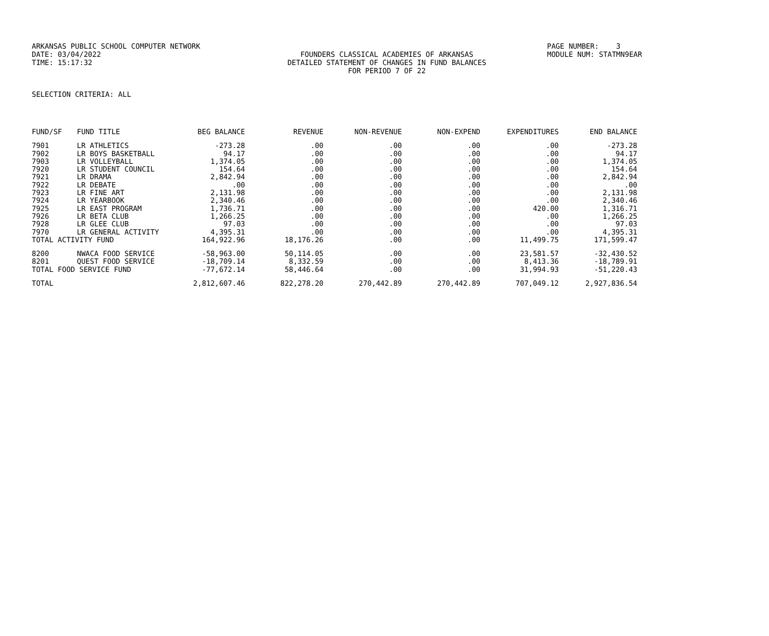ARKANSAS PUBLIC SCHOOL COMPUTER NETWORK PAGE NUMBER: 3
DATE: 03/04/2022 FOUNDERS CLASSICAL ACADEMIES OF ARKANSAS MODULE NUM: STATMN9EAR
TIME: 15:17:32 DETAILED STATEMENT OF CHANGES IN FUND BALANCES
FOR PERIOD 7 OF 22
SELECTION CRITERIA: ALL
| FUND/SF | FUND TITLE | BEG BALANCE | REVENUE | NON-REVENUE | NON-EXPEND | EXPENDITURES | END BALANCE |
| --- | --- | --- | --- | --- | --- | --- | --- |
| 7901 | LR ATHLETICS | -273.28 | .00 | .00 | .00 | .00 | -273.28 |
| 7902 | LR BOYS BASKETBALL | 94.17 | .00 | .00 | .00 | .00 | 94.17 |
| 7903 | LR VOLLEYBALL | 1,374.05 | .00 | .00 | .00 | .00 | 1,374.05 |
| 7920 | LR STUDENT COUNCIL | 154.64 | .00 | .00 | .00 | .00 | 154.64 |
| 7921 | LR DRAMA | 2,842.94 | .00 | .00 | .00 | .00 | 2,842.94 |
| 7922 | LR DEBATE | .00 | .00 | .00 | .00 | .00 | .00 |
| 7923 | LR FINE ART | 2,131.98 | .00 | .00 | .00 | .00 | 2,131.98 |
| 7924 | LR YEARBOOK | 2,340.46 | .00 | .00 | .00 | .00 | 2,340.46 |
| 7925 | LR EAST PROGRAM | 1,736.71 | .00 | .00 | .00 | 420.00 | 1,316.71 |
| 7926 | LR BETA CLUB | 1,266.25 | .00 | .00 | .00 | .00 | 1,266.25 |
| 7928 | LR GLEE CLUB | 97.03 | .00 | .00 | .00 | .00 | 97.03 |
| 7970 | LR GENERAL ACTIVITY | 4,395.31 | .00 | .00 | .00 | .00 | 4,395.31 |
| TOTAL ACTIVITY FUND | | 164,922.96 | 18,176.26 | .00 | .00 | 11,499.75 | 171,599.47 |
| 8200 | NWACA FOOD SERVICE | -58,963.00 | 50,114.05 | .00 | .00 | 23,581.57 | -32,430.52 |
| 8201 | QUEST FOOD SERVICE | -18,709.14 | 8,332.59 | .00 | .00 | 8,413.36 | -18,789.91 |
| TOTAL FOOD SERVICE FUND | | -77,672.14 | 58,446.64 | .00 | .00 | 31,994.93 | -51,220.43 |
| TOTAL | | 2,812,607.46 | 822,278.20 | 270,442.89 | 270,442.89 | 707,049.12 | 2,927,836.54 |